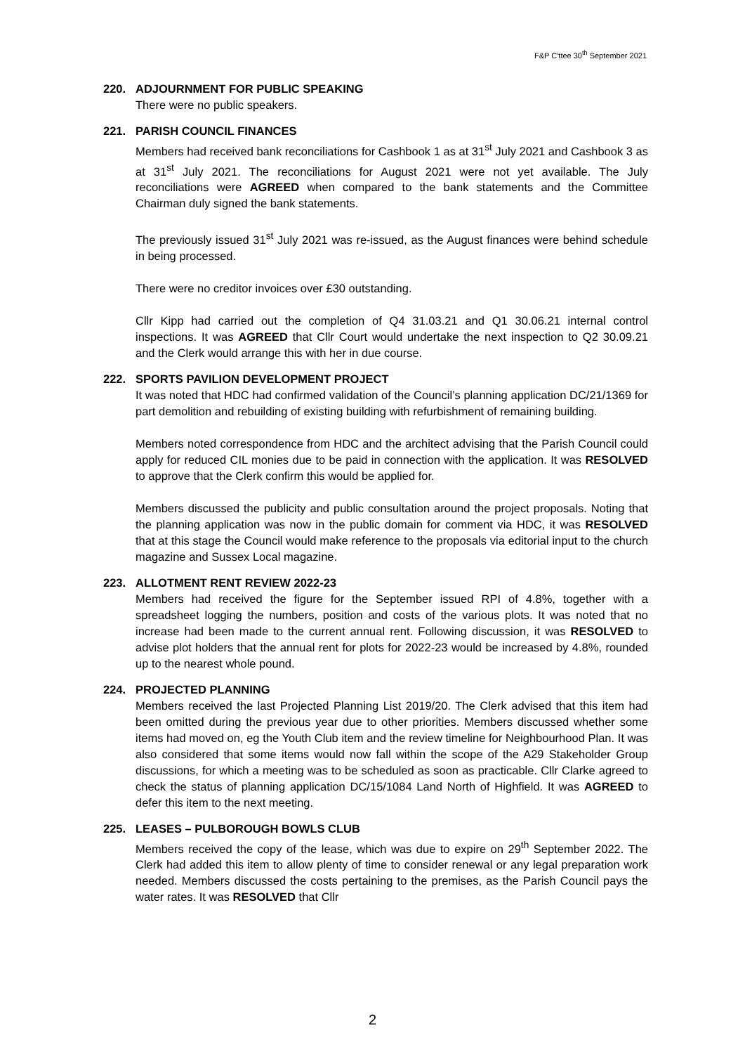F&P C'ttee 30<sup>th</sup> September 2021
220. ADJOURNMENT FOR PUBLIC SPEAKING
There were no public speakers.
221. PARISH COUNCIL FINANCES
Members had received bank reconciliations for Cashbook 1 as at 31<sup>st</sup> July 2021 and Cashbook 3 as at 31<sup>st</sup> July 2021. The reconciliations for August 2021 were not yet available. The July reconciliations were AGREED when compared to the bank statements and the Committee Chairman duly signed the bank statements.
The previously issued 31<sup>st</sup> July 2021 was re-issued, as the August finances were behind schedule in being processed.
There were no creditor invoices over £30 outstanding.
Cllr Kipp had carried out the completion of Q4 31.03.21 and Q1 30.06.21 internal control inspections. It was AGREED that Cllr Court would undertake the next inspection to Q2 30.09.21 and the Clerk would arrange this with her in due course.
222. SPORTS PAVILION DEVELOPMENT PROJECT
It was noted that HDC had confirmed validation of the Council’s planning application DC/21/1369 for part demolition and rebuilding of existing building with refurbishment of remaining building.
Members noted correspondence from HDC and the architect advising that the Parish Council could apply for reduced CIL monies due to be paid in connection with the application. It was RESOLVED to approve that the Clerk confirm this would be applied for.
Members discussed the publicity and public consultation around the project proposals. Noting that the planning application was now in the public domain for comment via HDC, it was RESOLVED that at this stage the Council would make reference to the proposals via editorial input to the church magazine and Sussex Local magazine.
223. ALLOTMENT RENT REVIEW 2022-23
Members had received the figure for the September issued RPI of 4.8%, together with a spreadsheet logging the numbers, position and costs of the various plots. It was noted that no increase had been made to the current annual rent. Following discussion, it was RESOLVED to advise plot holders that the annual rent for plots for 2022-23 would be increased by 4.8%, rounded up to the nearest whole pound.
224. PROJECTED PLANNING
Members received the last Projected Planning List 2019/20. The Clerk advised that this item had been omitted during the previous year due to other priorities. Members discussed whether some items had moved on, eg the Youth Club item and the review timeline for Neighbourhood Plan. It was also considered that some items would now fall within the scope of the A29 Stakeholder Group discussions, for which a meeting was to be scheduled as soon as practicable. Cllr Clarke agreed to check the status of planning application DC/15/1084 Land North of Highfield. It was AGREED to defer this item to the next meeting.
225. LEASES – PULBOROUGH BOWLS CLUB
Members received the copy of the lease, which was due to expire on 29<sup>th</sup> September 2022. The Clerk had added this item to allow plenty of time to consider renewal or any legal preparation work needed. Members discussed the costs pertaining to the premises, as the Parish Council pays the water rates. It was RESOLVED that Cllr
2